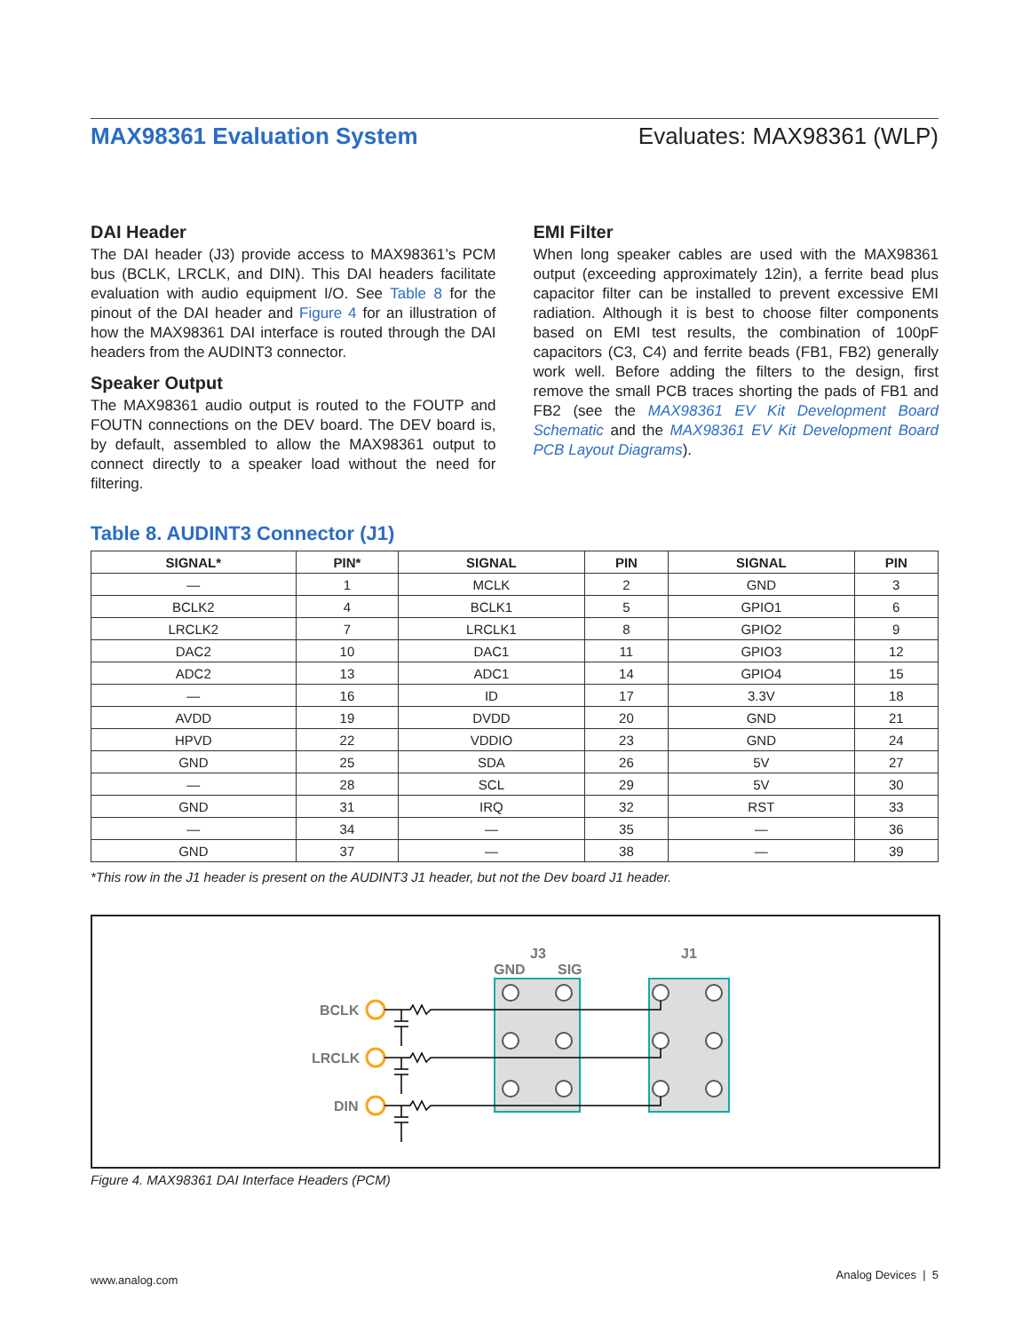MAX98361 Evaluation System Evaluates: MAX98361 (WLP)
DAI Header
The DAI header (J3) provide access to MAX98361’s PCM bus (BCLK, LRCLK, and DIN). This DAI headers facilitate evaluation with audio equipment I/O. See Table 8 for the pinout of the DAI header and Figure 4 for an illustration of how the MAX98361 DAI interface is routed through the DAI headers from the AUDINT3 connector.
Speaker Output
The MAX98361 audio output is routed to the FOUTP and FOUTN connections on the DEV board. The DEV board is, by default, assembled to allow the MAX98361 output to connect directly to a speaker load without the need for filtering.
EMI Filter
When long speaker cables are used with the MAX98361 output (exceeding approximately 12in), a ferrite bead plus capacitor filter can be installed to prevent excessive EMI radiation. Although it is best to choose filter components based on EMI test results, the combination of 100pF capacitors (C3, C4) and ferrite beads (FB1, FB2) generally work well. Before adding the filters to the design, first remove the small PCB traces shorting the pads of FB1 and FB2 (see the MAX98361 EV Kit Development Board Schematic and the MAX98361 EV Kit Development Board PCB Layout Diagrams).
Table 8. AUDINT3 Connector (J1)
| SIGNAL* | PIN* | SIGNAL | PIN | SIGNAL | PIN |
| --- | --- | --- | --- | --- | --- |
| — | 1 | MCLK | 2 | GND | 3 |
| BCLK2 | 4 | BCLK1 | 5 | GPIO1 | 6 |
| LRCLK2 | 7 | LRCLK1 | 8 | GPIO2 | 9 |
| DAC2 | 10 | DAC1 | 11 | GPIO3 | 12 |
| ADC2 | 13 | ADC1 | 14 | GPIO4 | 15 |
| — | 16 | ID | 17 | 3.3V | 18 |
| AVDD | 19 | DVDD | 20 | GND | 21 |
| HPVD | 22 | VDDIO | 23 | GND | 24 |
| GND | 25 | SDA | 26 | 5V | 27 |
| — | 28 | SCL | 29 | 5V | 30 |
| GND | 31 | IRQ | 32 | RST | 33 |
| — | 34 | — | 35 | — | 36 |
| GND | 37 | — | 38 | — | 39 |
*This row in the J1 header is present on the AUDINT3 J1 header, but not the Dev board J1 header.
J3
GND
SIG
J1
BCLK
LRCLK
DIN
Figure 4. MAX98361 DAI Interface Headers (PCM)
www.analog.com Analog Devices | 5